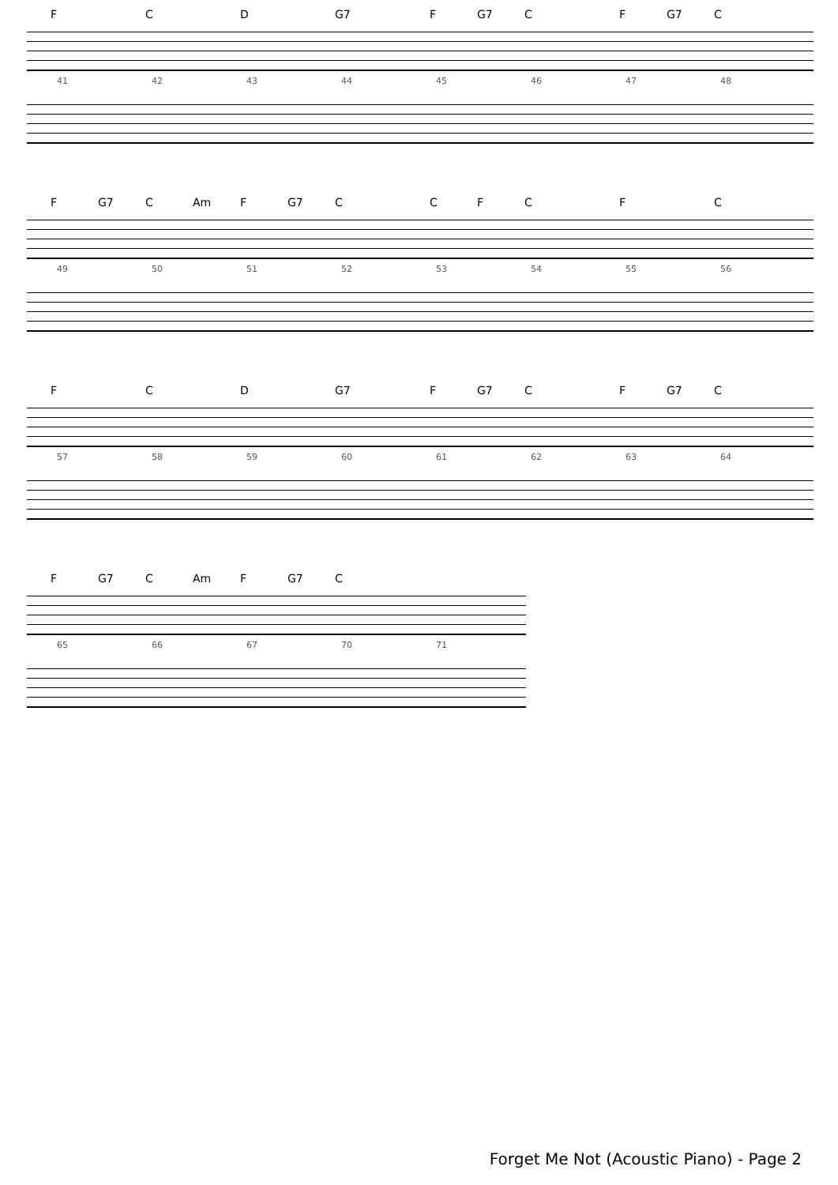F C D G7 F G7 C F G7 C
41 42 43 44 45 46 47 48
F G7 C Am F G7 C CFC F C
49 50 51 52 53 54 55 56
F C D G7 F G7 C F G7 C
57 58 59 60 61 62 63 64
F G7 C Am F G7 C
65 66 67 70 71
Forget Me Not (Acoustic Piano) - Page 2